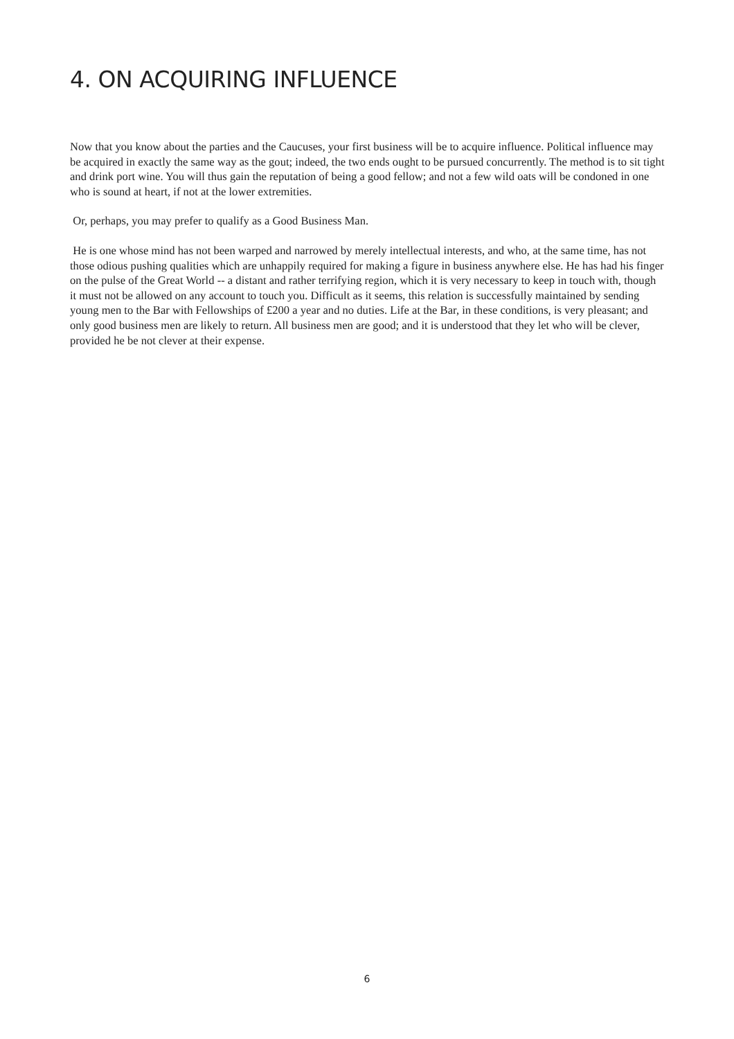4. ON ACQUIRING INFLUENCE
Now that you know about the parties and the Caucuses, your first business will be to acquire influence. Political influence may be acquired in exactly the same way as the gout; indeed, the two ends ought to be pursued concurrently. The method is to sit tight and drink port wine. You will thus gain the reputation of being a good fellow; and not a few wild oats will be condoned in one who is sound at heart, if not at the lower extremities.
Or, perhaps, you may prefer to qualify as a Good Business Man.
He is one whose mind has not been warped and narrowed by merely intellectual interests, and who, at the same time, has not those odious pushing qualities which are unhappily required for making a figure in business anywhere else. He has had his finger on the pulse of the Great World -- a distant and rather terrifying region, which it is very necessary to keep in touch with, though it must not be allowed on any account to touch you. Difficult as it seems, this relation is successfully maintained by sending young men to the Bar with Fellowships of £200 a year and no duties. Life at the Bar, in these conditions, is very pleasant; and only good business men are likely to return. All business men are good; and it is understood that they let who will be clever, provided he be not clever at their expense.
6